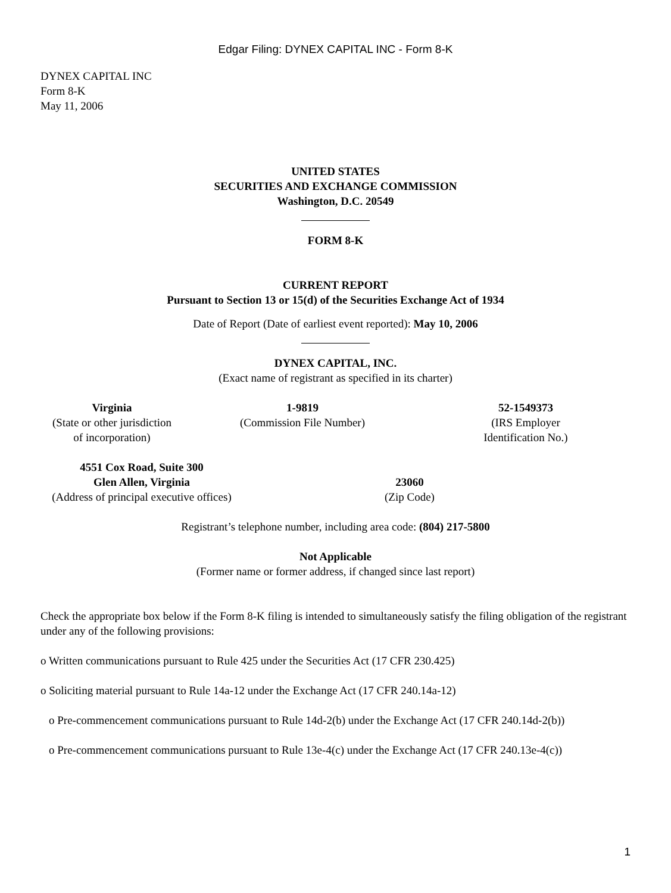Edgar Filing: DYNEX CAPITAL INC - Form 8-K
DYNEX CAPITAL INC
Form 8-K
May 11, 2006
UNITED STATES
SECURITIES AND EXCHANGE COMMISSION
Washington, D.C. 20549
FORM 8-K
CURRENT REPORT
Pursuant to Section 13 or 15(d) of the Securities Exchange Act of 1934
Date of Report (Date of earliest event reported): May 10, 2006
DYNEX CAPITAL, INC.
(Exact name of registrant as specified in its charter)
Virginia
(State or other jurisdiction
of incorporation)
1-9819
(Commission File Number)
52-1549373
(IRS Employer
Identification No.)
4551 Cox Road, Suite 300
Glen Allen, Virginia
(Address of principal executive offices)
23060
(Zip Code)
Registrant’s telephone number, including area code: (804) 217-5800
Not Applicable
(Former name or former address, if changed since last report)
Check the appropriate box below if the Form 8-K filing is intended to simultaneously satisfy the filing obligation of the registrant under any of the following provisions:
o Written communications pursuant to Rule 425 under the Securities Act (17 CFR 230.425)
o Soliciting material pursuant to Rule 14a-12 under the Exchange Act (17 CFR 240.14a-12)
o Pre-commencement communications pursuant to Rule 14d-2(b) under the Exchange Act (17 CFR 240.14d-2(b))
o Pre-commencement communications pursuant to Rule 13e-4(c) under the Exchange Act (17 CFR 240.13e-4(c))
1